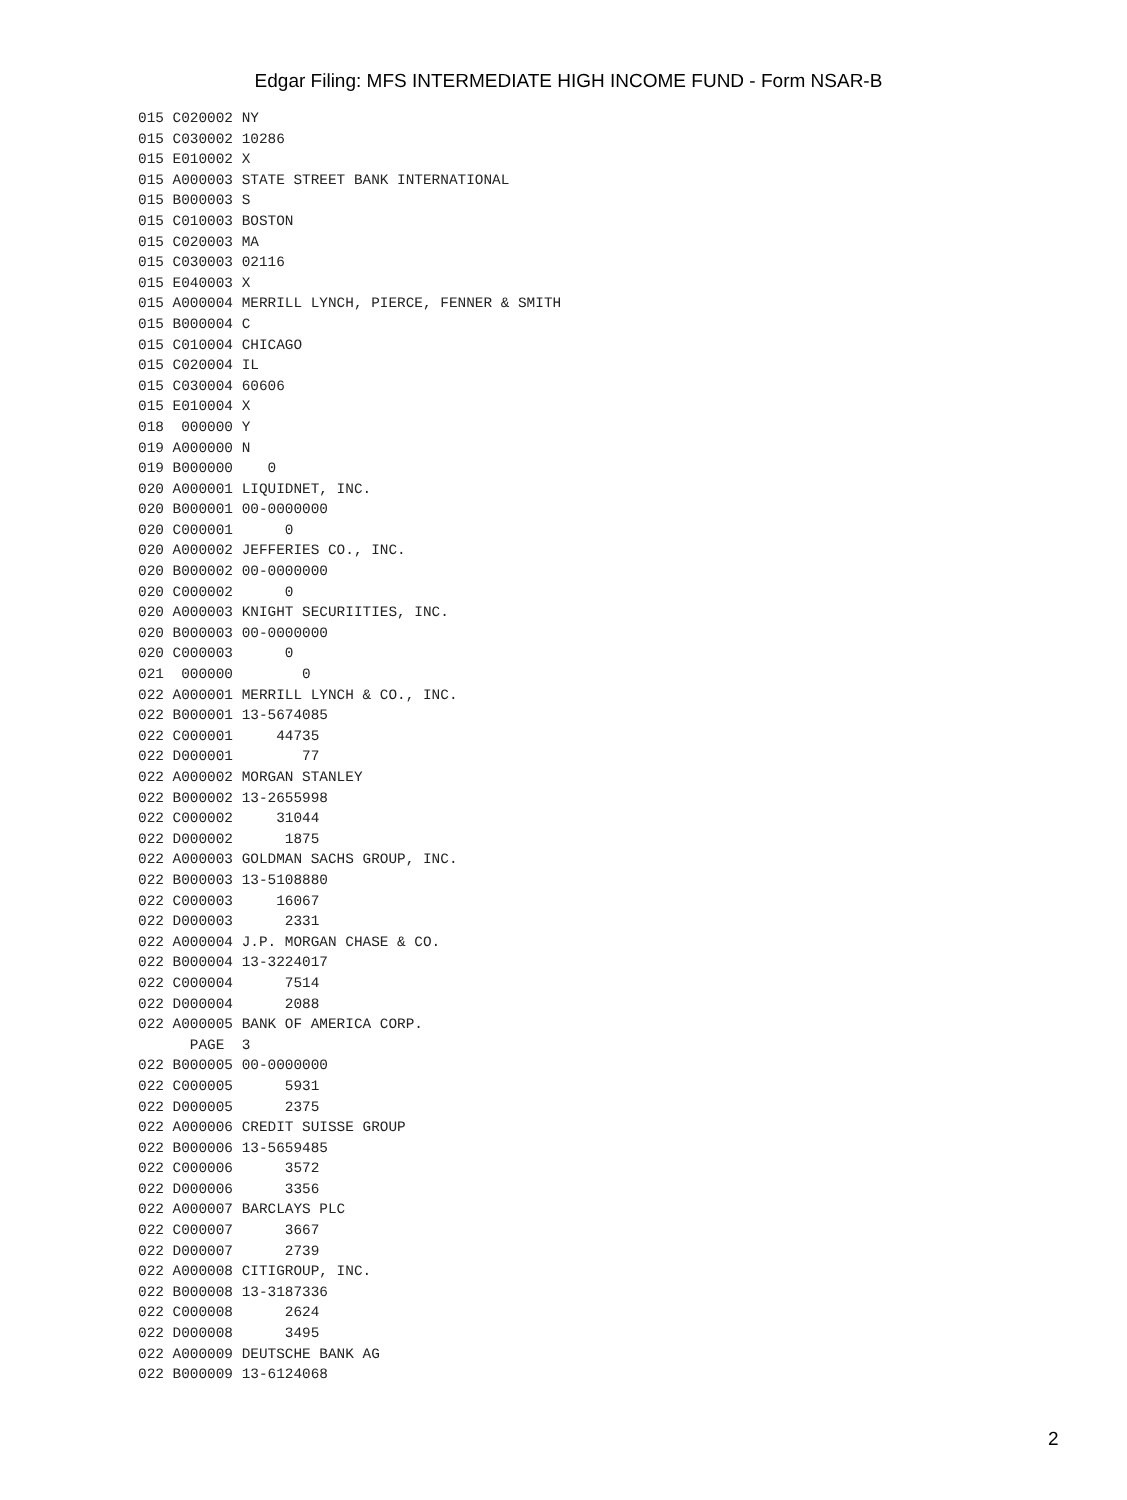Edgar Filing: MFS INTERMEDIATE HIGH INCOME FUND - Form NSAR-B
015 C020002 NY
015 C030002 10286
015 E010002 X
015 A000003 STATE STREET BANK INTERNATIONAL
015 B000003 S
015 C010003 BOSTON
015 C020003 MA
015 C030003 02116
015 E040003 X
015 A000004 MERRILL LYNCH, PIERCE, FENNER & SMITH
015 B000004 C
015 C010004 CHICAGO
015 C020004 IL
015 C030004 60606
015 E010004 X
018  000000 Y
019 A000000 N
019 B000000    0
020 A000001 LIQUIDNET, INC.
020 B000001 00-0000000
020 C000001      0
020 A000002 JEFFERIES CO., INC.
020 B000002 00-0000000
020 C000002      0
020 A000003 KNIGHT SECURIITIES, INC.
020 B000003 00-0000000
020 C000003      0
021  000000        0
022 A000001 MERRILL LYNCH & CO., INC.
022 B000001 13-5674085
022 C000001     44735
022 D000001        77
022 A000002 MORGAN STANLEY
022 B000002 13-2655998
022 C000002     31044
022 D000002      1875
022 A000003 GOLDMAN SACHS GROUP, INC.
022 B000003 13-5108880
022 C000003     16067
022 D000003      2331
022 A000004 J.P. MORGAN CHASE & CO.
022 B000004 13-3224017
022 C000004      7514
022 D000004      2088
022 A000005 BANK OF AMERICA CORP.
      PAGE  3
022 B000005 00-0000000
022 C000005      5931
022 D000005      2375
022 A000006 CREDIT SUISSE GROUP
022 B000006 13-5659485
022 C000006      3572
022 D000006      3356
022 A000007 BARCLAYS PLC
022 C000007      3667
022 D000007      2739
022 A000008 CITIGROUP, INC.
022 B000008 13-3187336
022 C000008      2624
022 D000008      3495
022 A000009 DEUTSCHE BANK AG
022 B000009 13-6124068
2